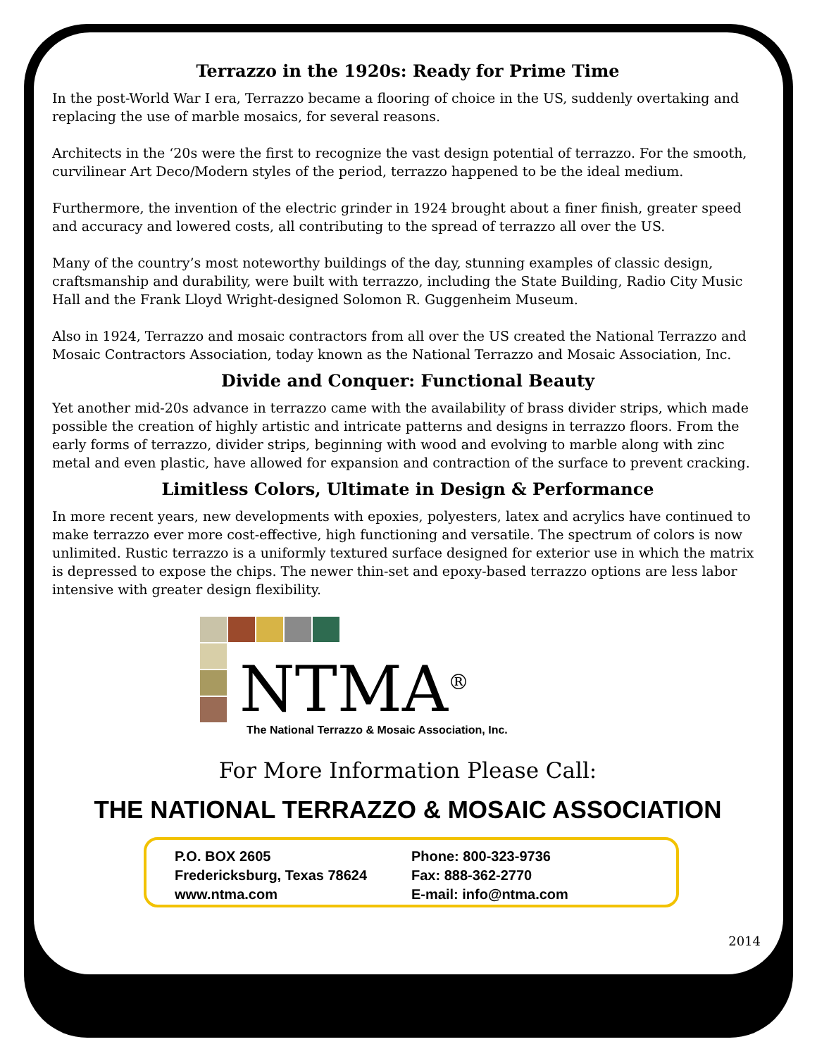Terrazzo in the 1920s: Ready for Prime Time
In the post-World War I era, Terrazzo became a flooring of choice in the US, suddenly overtaking and replacing the use of marble mosaics, for several reasons.
Architects in the ‘20s were the first to recognize the vast design potential of terrazzo. For the smooth, curvilinear Art Deco/Modern styles of the period, terrazzo happened to be the ideal medium.
Furthermore, the invention of the electric grinder in 1924 brought about a finer finish, greater speed and accuracy and lowered costs, all contributing to the spread of terrazzo all over the US.
Many of the country’s most noteworthy buildings of the day, stunning examples of classic design, craftsmanship and durability, were built with terrazzo, including the State Building, Radio City Music Hall and the Frank Lloyd Wright-designed Solomon R. Guggenheim Museum.
Also in 1924, Terrazzo and mosaic contractors from all over the US created the National Terrazzo and Mosaic Contractors Association, today known as the National Terrazzo and Mosaic Association, Inc.
Divide and Conquer: Functional Beauty
Yet another mid-20s advance in terrazzo came with the availability of brass divider strips, which made possible the creation of highly artistic and intricate patterns and designs in terrazzo floors. From the early forms of terrazzo, divider strips, beginning with wood and evolving to marble along with zinc metal and even plastic, have allowed for expansion and contraction of the surface to prevent cracking.
Limitless Colors, Ultimate in Design & Performance
In more recent years, new developments with epoxies, polyesters, latex and acrylics have continued to make terrazzo ever more cost-effective, high functioning and versatile. The spectrum of colors is now unlimited. Rustic terrazzo is a uniformly textured surface designed for exterior use in which the matrix is depressed to expose the chips. The newer thin-set and epoxy-based terrazzo options are less labor intensive with greater design flexibility.
NTMA<sup>®</sup>
The National Terrazzo & Mosaic Association, Inc.
For More Information Please Call:
THE NATIONAL TERRAZZO & MOSAIC ASSOCIATION
P.O. BOX 2605
Fredericksburg, Texas 78624
www.ntma.com
Phone: 800-323-9736
Fax: 888-362-2770
E-mail: info@ntma.com
2014